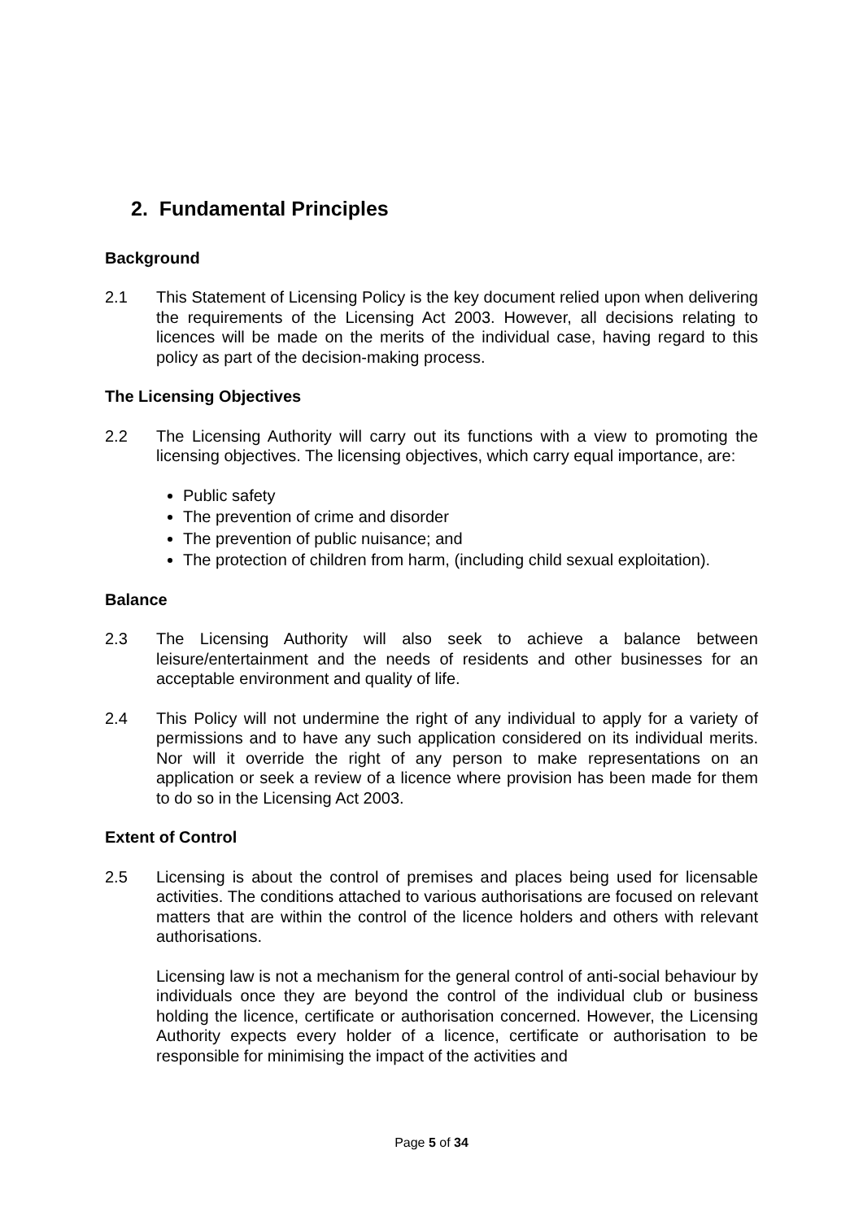2. Fundamental Principles
Background
2.1 This Statement of Licensing Policy is the key document relied upon when delivering the requirements of the Licensing Act 2003. However, all decisions relating to licences will be made on the merits of the individual case, having regard to this policy as part of the decision-making process.
The Licensing Objectives
2.2 The Licensing Authority will carry out its functions with a view to promoting the licensing objectives. The licensing objectives, which carry equal importance, are:
Public safety
The prevention of crime and disorder
The prevention of public nuisance; and
The protection of children from harm, (including child sexual exploitation).
Balance
2.3 The Licensing Authority will also seek to achieve a balance between leisure/entertainment and the needs of residents and other businesses for an acceptable environment and quality of life.
2.4 This Policy will not undermine the right of any individual to apply for a variety of permissions and to have any such application considered on its individual merits. Nor will it override the right of any person to make representations on an application or seek a review of a licence where provision has been made for them to do so in the Licensing Act 2003.
Extent of Control
2.5 Licensing is about the control of premises and places being used for licensable activities. The conditions attached to various authorisations are focused on relevant matters that are within the control of the licence holders and others with relevant authorisations.
Licensing law is not a mechanism for the general control of anti-social behaviour by individuals once they are beyond the control of the individual club or business holding the licence, certificate or authorisation concerned. However, the Licensing Authority expects every holder of a licence, certificate or authorisation to be responsible for minimising the impact of the activities and
Page 5 of 34